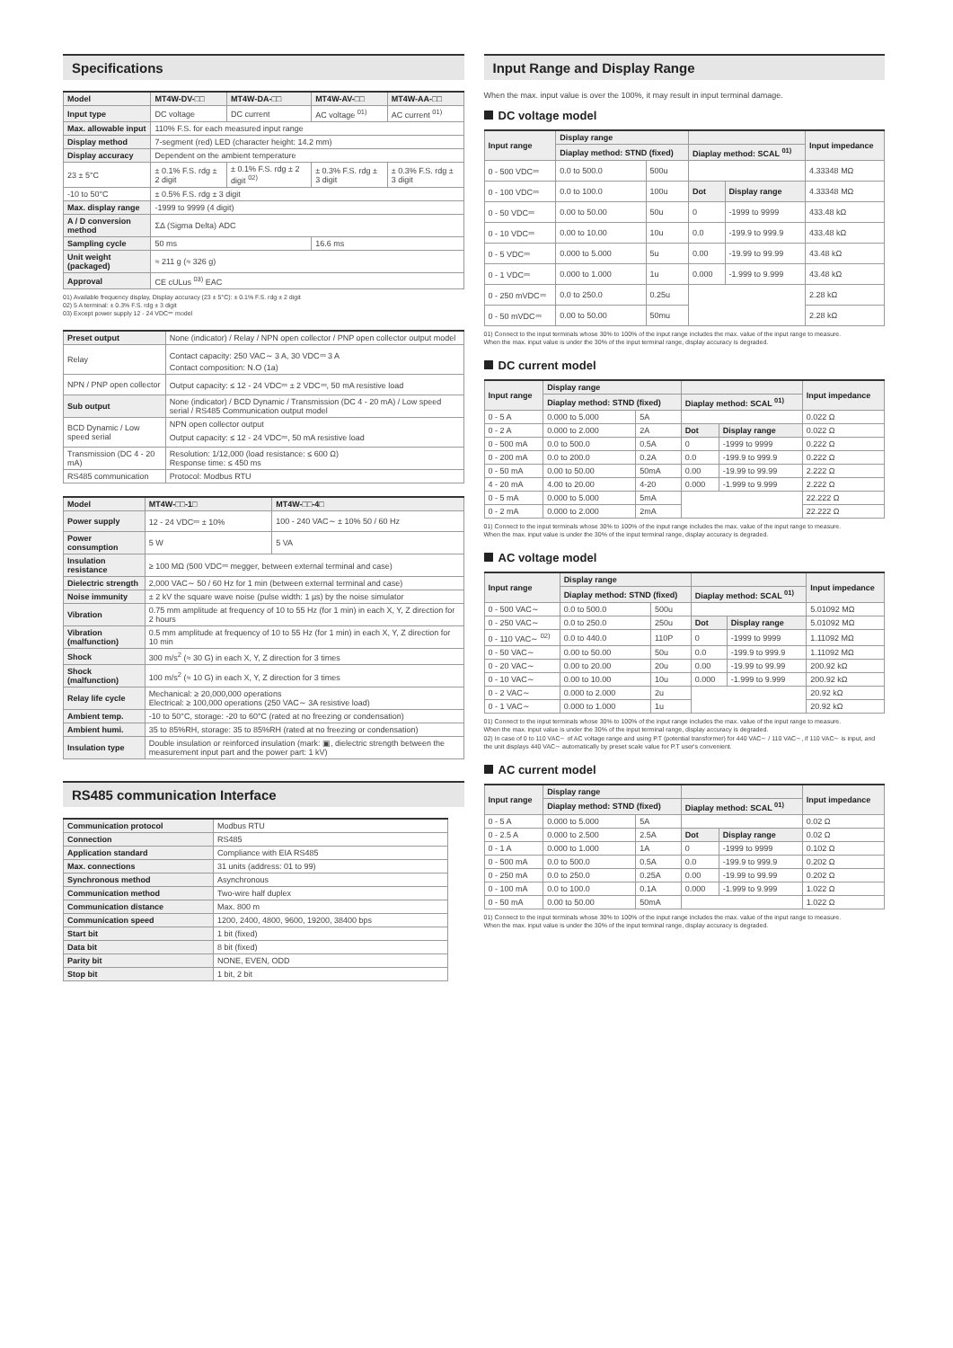Specifications
| Model | MT4W-DV-□□ | MT4W-DA-□□ | MT4W-AV-□□ | MT4W-AA-□□ |
| --- | --- | --- | --- | --- |
| Input type | DC voltage | DC current | AC voltage <sup>01)</sup> | AC current <sup>01)</sup> |
| Max. allowable input | 110% F.S. for each measured input range | | | |
| Display method | 7-segment (red) LED (character height: 14.2 mm) | | | |
| Display accuracy | Dependent on the ambient temperature | | | |
| 23 ± 5°C | ± 0.1% F.S. rdg ± 2 digit | ± 0.1% F.S. rdg ± 2 digit <sup>02)</sup> | ± 0.3% F.S. rdg ± 3 digit | ± 0.3% F.S. rdg ± 3 digit |
| -10 to 50°C | ± 0.5% F.S. rdg ± 3 digit | | | |
| Max. display range | -1999 to 9999 (4 digit) | | | |
| A / D conversion method | ΣΔ (Sigma Delta) ADC | | | |
| Sampling cycle | 50 ms | | 16.6 ms | |
| Unit weight (packaged) | ≈ 211 g (≈ 326 g) | | | |
| Approval | CE cULus <sup>03)</sup> EAC | | | |
01) Available frequency display, Display accuracy (23 ± 5°C): ± 0.1% F.S. rdg ± 2 digit
02) 5 A terminal: ± 0.3% F.S. rdg ± 3 digit
03) Except power supply 12 - 24 VDC⎓ model
| Preset output | None (indicator) / Relay / NPN open collector / PNP open collector output model |
| Relay | Contact capacity: 250 VAC∼ 3 A, 30 VDC⎓ 3 A Contact composition: N.O (1a) |
| NPN / PNP open collector | Output capacity: ≤ 12 - 24 VDC⎓ ± 2 VDC⎓, 50 mA resistive load |
| Sub output | None (indicator) / BCD Dynamic / Transmission (DC 4 - 20 mA) / Low speed serial / RS485 Communication output model |
| BCD Dynamic / Low speed serial | NPN open collector output Output capacity: ≤ 12 - 24 VDC⎓, 50 mA resistive load |
| Transmission (DC 4 - 20 mA) | Resolution: 1/12,000 (load resistance: ≤ 600 Ω) Response time: ≤ 450 ms |
| RS485 communication | Protocol: Modbus RTU |
| Model | MT4W-□□-1□ | MT4W-□□-4□ |
| --- | --- | --- |
| Power supply | 12 - 24 VDC⎓ ± 10% | 100 - 240 VAC∼ ± 10% 50 / 60 Hz |
| Power consumption | 5 W | 5 VA |
| Insulation resistance | ≥ 100 MΩ (500 VDC⎓ megger, between external terminal and case) | |
| Dielectric strength | 2,000 VAC∼ 50 / 60 Hz for 1 min (between external terminal and case) | |
| Noise immunity | ± 2 kV the square wave noise (pulse width: 1 µs) by the noise simulator | |
| Vibration | 0.75 mm amplitude at frequency of 10 to 55 Hz (for 1 min) in each X, Y, Z direction for 2 hours | |
| Vibration (malfunction) | 0.5 mm amplitude at frequency of 10 to 55 Hz (for 1 min) in each X, Y, Z direction for 10 min | |
| Shock | 300 m/s<sup>2</sup> (≈ 30 G) in each X, Y, Z direction for 3 times | |
| Shock (malfunction) | 100 m/s<sup>2</sup> (≈ 10 G) in each X, Y, Z direction for 3 times | |
| Relay life cycle | Mechanical: ≥ 20,000,000 operations Electrical: ≥ 100,000 operations (250 VAC∼ 3A resistive load) | |
| Ambient temp. | -10 to 50°C, storage: -20 to 60°C (rated at no freezing or condensation) | |
| Ambient humi. | 35 to 85%RH, storage: 35 to 85%RH (rated at no freezing or condensation) | |
| Insulation type | Double insulation or reinforced insulation (mark: ▣, dielectric strength between the measurement input part and the power part: 1 kV) | |
RS485 communication Interface
| Communication protocol | Modbus RTU |
| Connection | RS485 |
| Application standard | Compliance with EIA RS485 |
| Max. connections | 31 units (address: 01 to 99) |
| Synchronous method | Asynchronous |
| Communication method | Two-wire half duplex |
| Communication distance | Max. 800 m |
| Communication speed | 1200, 2400, 4800, 9600, 19200, 38400 bps |
| Start bit | 1 bit (fixed) |
| Data bit | 8 bit (fixed) |
| Parity bit | NONE, EVEN, ODD |
| Stop bit | 1 bit, 2 bit |
Input Range and Display Range
When the max. input value is over the 100%, it may result in input terminal damage.
DC voltage model
| Input range | Display range | | | | Input impedance |
| --- | --- | --- | --- | --- | --- |
| | Diaplay method: STND (fixed) | | Diaplay method: SCAL <sup>01)</sup> | | |
| 0 - 500 VDC⎓ | 0.0 to 500.0 | 500u | | | 4.33348 MΩ |
| 0 - 100 VDC⎓ | 0.0 to 100.0 | 100u | Dot | Display range | 4.33348 MΩ |
| 0 - 50 VDC⎓ | 0.00 to 50.00 | 50u | 0 | -1999 to 9999 | 433.48 kΩ |
| 0 - 10 VDC⎓ | 0.00 to 10.00 | 10u | 0.0 | -199.9 to 999.9 | 433.48 kΩ |
| 0 - 5 VDC⎓ | 0.000 to 5.000 | 5u | 0.00 | -19.99 to 99.99 | 43.48 kΩ |
| 0 - 1 VDC⎓ | 0.000 to 1.000 | 1u | 0.000 | -1.999 to 9.999 | 43.48 kΩ |
| 0 - 250 mVDC⎓ | 0.0 to 250.0 | 0.25u | | | 2.28 kΩ |
| 0 - 50 mVDC⎓ | 0.00 to 50.00 | 50mu | | | 2.28 kΩ |
01) Connect to the input terminals whose 30% to 100% of the input range includes the max. value of the input range to measure.
When the max. input value is under the 30% of the input terminal range, display accuracy is degraded.
DC current model
| Input range | Display range | | | | Input impedance |
| --- | --- | --- | --- | --- | --- |
| | Diaplay method: STND (fixed) | | Diaplay method: SCAL <sup>01)</sup> | | |
| 0 - 5 A | 0.000 to 5.000 | 5A | | | 0.022 Ω |
| 0 - 2 A | 0.000 to 2.000 | 2A | Dot | Display range | 0.022 Ω |
| 0 - 500 mA | 0.0 to 500.0 | 0.5A | 0 | -1999 to 9999 | 0.222 Ω |
| 0 - 200 mA | 0.0 to 200.0 | 0.2A | 0.0 | -199.9 to 999.9 | 0.222 Ω |
| 0 - 50 mA | 0.00 to 50.00 | 50mA | 0.00 | -19.99 to 99.99 | 2.222 Ω |
| 4 - 20 mA | 4.00 to 20.00 | 4-20 | 0.000 | -1.999 to 9.999 | 2.222 Ω |
| 0 - 5 mA | 0.000 to 5.000 | 5mA | | | 22.222 Ω |
| 0 - 2 mA | 0.000 to 2.000 | 2mA | | | 22.222 Ω |
01) Connect to the input terminals whose 30% to 100% of the input range includes the max. value of the input range to measure.
When the max. input value is under the 30% of the input terminal range, display accuracy is degraded.
AC voltage model
| Input range | Display range | | | | Input impedance |
| --- | --- | --- | --- | --- | --- |
| | Diaplay method: STND (fixed) | | Diaplay method: SCAL <sup>01)</sup> | | |
| 0 - 500 VAC∼ | 0.0 to 500.0 | 500u | | | 5.01092 MΩ |
| 0 - 250 VAC∼ | 0.0 to 250.0 | 250u | Dot | Display range | 5.01092 MΩ |
| 0 - 110 VAC∼ <sup>02)</sup> | 0.0 to 440.0 | 110P | 0 | -1999 to 9999 | 1.11092 MΩ |
| 0 - 50 VAC∼ | 0.00 to 50.00 | 50u | 0.0 | -199.9 to 999.9 | 1.11092 MΩ |
| 0 - 20 VAC∼ | 0.00 to 20.00 | 20u | 0.00 | -19.99 to 99.99 | 200.92 kΩ |
| 0 - 10 VAC∼ | 0.00 to 10.00 | 10u | 0.000 | -1.999 to 9.999 | 200.92 kΩ |
| 0 - 2 VAC∼ | 0.000 to 2.000 | 2u | | | 20.92 kΩ |
| 0 - 1 VAC∼ | 0.000 to 1.000 | 1u | | | 20.92 kΩ |
01) Connect to the input terminals whose 30% to 100% of the input range includes the max. value of the input range to measure.
When the max. input value is under the 30% of the input terminal range, display accuracy is degraded.
02) In case of 0 to 110 VAC∼ of AC voltage range and using P.T (potential transformer) for 440 VAC∼ / 110 VAC∼, if 110 VAC∼ is input, and the unit displays 440 VAC∼ automatically by preset scale value for P.T user's convenient.
AC current model
| Input range | Display range | | | | Input impedance |
| --- | --- | --- | --- | --- | --- |
| | Diaplay method: STND (fixed) | | Diaplay method: SCAL <sup>01)</sup> | | |
| 0 - 5 A | 0.000 to 5.000 | 5A | | | 0.02 Ω |
| 0 - 2.5 A | 0.000 to 2.500 | 2.5A | Dot | Display range | 0.02 Ω |
| 0 - 1 A | 0.000 to 1.000 | 1A | 0 | -1999 to 9999 | 0.102 Ω |
| 0 - 500 mA | 0.0 to 500.0 | 0.5A | 0.0 | -199.9 to 999.9 | 0.202 Ω |
| 0 - 250 mA | 0.0 to 250.0 | 0.25A | 0.00 | -19.99 to 99.99 | 0.202 Ω |
| 0 - 100 mA | 0.0 to 100.0 | 0.1A | 0.000 | -1.999 to 9.999 | 1.022 Ω |
| 0 - 50 mA | 0.00 to 50.00 | 50mA | | | 1.022 Ω |
01) Connect to the input terminals whose 30% to 100% of the input range includes the max. value of the input range to measure.
When the max. input value is under the 30% of the input terminal range, display accuracy is degraded.